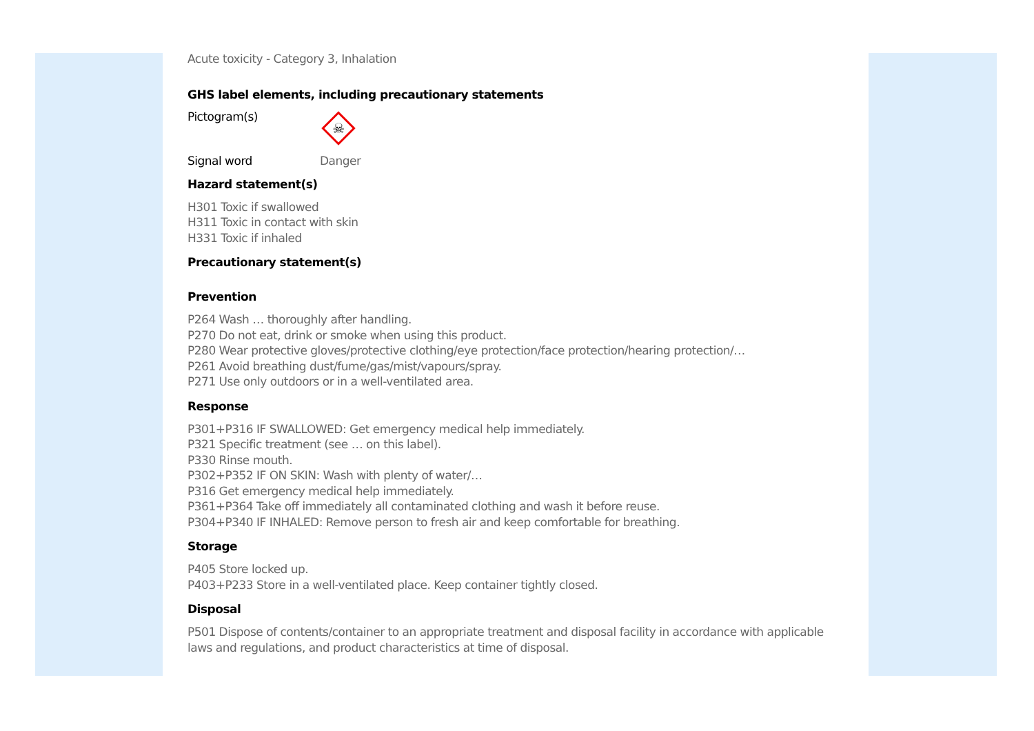Acute toxicity - Category 3, Inhalation
GHS label elements, including precautionary statements
Pictogram(s)
☠
Signal word Danger
Hazard statement(s)
H301 Toxic if swallowed
H311 Toxic in contact with skin
H331 Toxic if inhaled
Precautionary statement(s)
Prevention
P264 Wash … thoroughly after handling.
P270 Do not eat, drink or smoke when using this product.
P280 Wear protective gloves/protective clothing/eye protection/face protection/hearing protection/…
P261 Avoid breathing dust/fume/gas/mist/vapours/spray.
P271 Use only outdoors or in a well-ventilated area.
Response
P301+P316 IF SWALLOWED: Get emergency medical help immediately.
P321 Specific treatment (see … on this label).
P330 Rinse mouth.
P302+P352 IF ON SKIN: Wash with plenty of water/…
P316 Get emergency medical help immediately.
P361+P364 Take off immediately all contaminated clothing and wash it before reuse.
P304+P340 IF INHALED: Remove person to fresh air and keep comfortable for breathing.
Storage
P405 Store locked up.
P403+P233 Store in a well-ventilated place. Keep container tightly closed.
Disposal
P501 Dispose of contents/container to an appropriate treatment and disposal facility in accordance with applicable laws and regulations, and product characteristics at time of disposal.